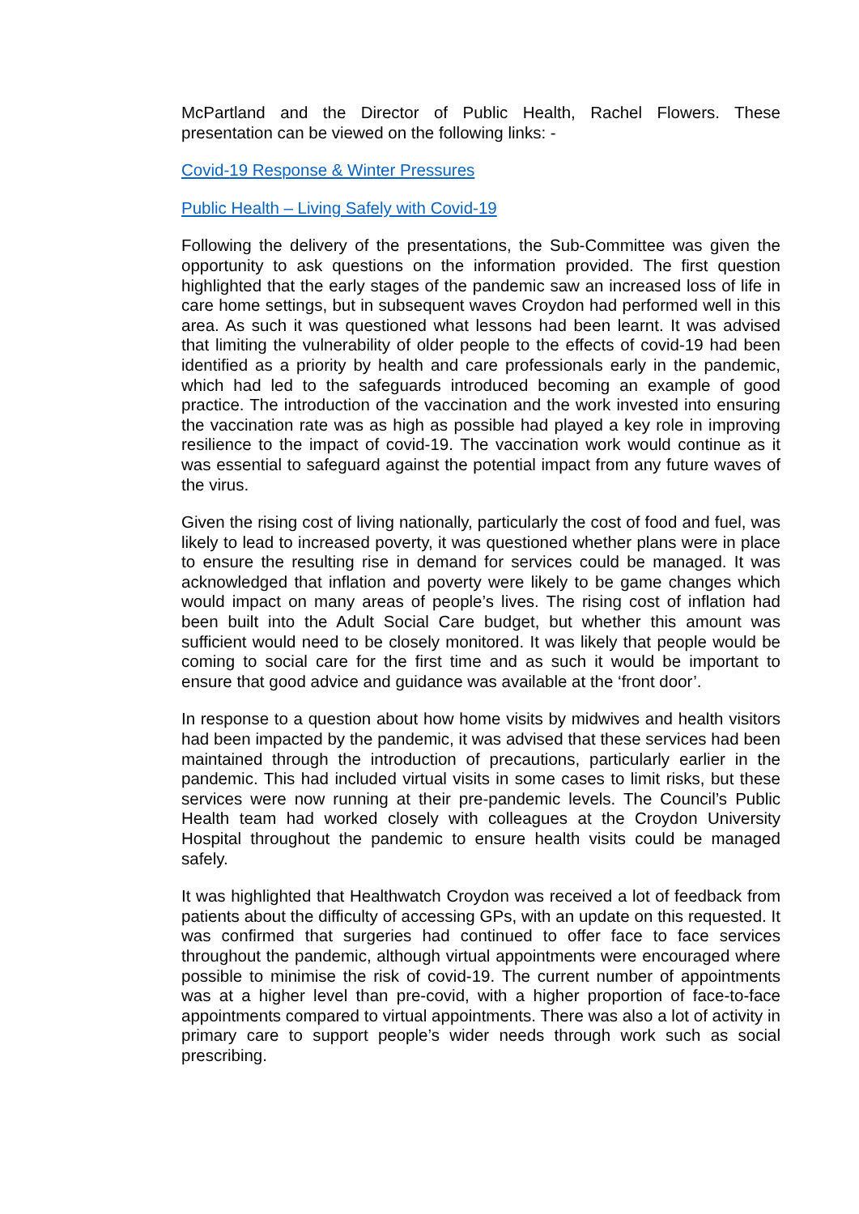McPartland and the Director of Public Health, Rachel Flowers. These presentation can be viewed on the following links: -
Covid-19 Response & Winter Pressures
Public Health – Living Safely with Covid-19
Following the delivery of the presentations, the Sub-Committee was given the opportunity to ask questions on the information provided. The first question highlighted that the early stages of the pandemic saw an increased loss of life in care home settings, but in subsequent waves Croydon had performed well in this area. As such it was questioned what lessons had been learnt. It was advised that limiting the vulnerability of older people to the effects of covid-19 had been identified as a priority by health and care professionals early in the pandemic, which had led to the safeguards introduced becoming an example of good practice. The introduction of the vaccination and the work invested into ensuring the vaccination rate was as high as possible had played a key role in improving resilience to the impact of covid-19. The vaccination work would continue as it was essential to safeguard against the potential impact from any future waves of the virus.
Given the rising cost of living nationally, particularly the cost of food and fuel, was likely to lead to increased poverty, it was questioned whether plans were in place to ensure the resulting rise in demand for services could be managed. It was acknowledged that inflation and poverty were likely to be game changes which would impact on many areas of people’s lives. The rising cost of inflation had been built into the Adult Social Care budget, but whether this amount was sufficient would need to be closely monitored. It was likely that people would be coming to social care for the first time and as such it would be important to ensure that good advice and guidance was available at the ‘front door’.
In response to a question about how home visits by midwives and health visitors had been impacted by the pandemic, it was advised that these services had been maintained through the introduction of precautions, particularly earlier in the pandemic. This had included virtual visits in some cases to limit risks, but these services were now running at their pre-pandemic levels. The Council’s Public Health team had worked closely with colleagues at the Croydon University Hospital throughout the pandemic to ensure health visits could be managed safely.
It was highlighted that Healthwatch Croydon was received a lot of feedback from patients about the difficulty of accessing GPs, with an update on this requested. It was confirmed that surgeries had continued to offer face to face services throughout the pandemic, although virtual appointments were encouraged where possible to minimise the risk of covid-19. The current number of appointments was at a higher level than pre-covid, with a higher proportion of face-to-face appointments compared to virtual appointments. There was also a lot of activity in primary care to support people’s wider needs through work such as social prescribing.